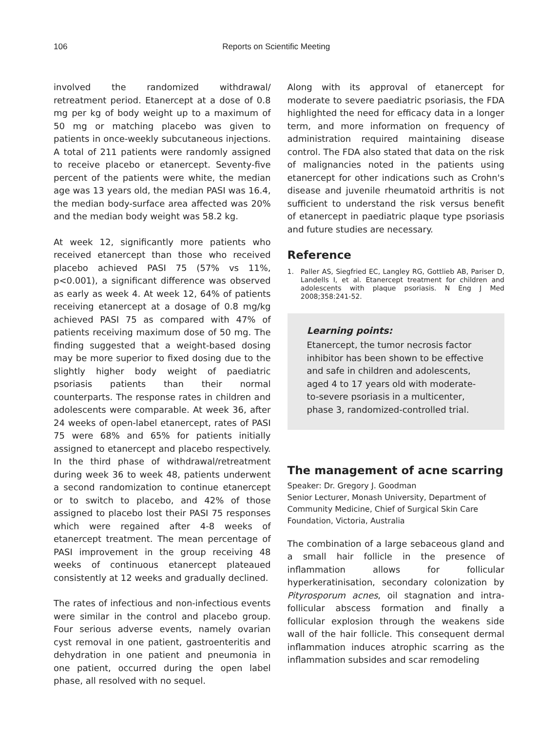106 Reports on Scientific Meeting
involved the randomized withdrawal/ retreatment period. Etanercept at a dose of 0.8 mg per kg of body weight up to a maximum of 50 mg or matching placebo was given to patients in once-weekly subcutaneous injections. A total of 211 patients were randomly assigned to receive placebo or etanercept. Seventy-five percent of the patients were white, the median age was 13 years old, the median PASI was 16.4, the median body-surface area affected was 20% and the median body weight was 58.2 kg.
At week 12, significantly more patients who received etanercept than those who received placebo achieved PASI 75 (57% vs 11%, p<0.001), a significant difference was observed as early as week 4. At week 12, 64% of patients receiving etanercept at a dosage of 0.8 mg/kg achieved PASI 75 as compared with 47% of patients receiving maximum dose of 50 mg. The finding suggested that a weight-based dosing may be more superior to fixed dosing due to the slightly higher body weight of paediatric psoriasis patients than their normal counterparts. The response rates in children and adolescents were comparable. At week 36, after 24 weeks of open-label etanercept, rates of PASI 75 were 68% and 65% for patients initially assigned to etanercept and placebo respectively. In the third phase of withdrawal/retreatment during week 36 to week 48, patients underwent a second randomization to continue etanercept or to switch to placebo, and 42% of those assigned to placebo lost their PASI 75 responses which were regained after 4-8 weeks of etanercept treatment. The mean percentage of PASI improvement in the group receiving 48 weeks of continuous etanercept plateaued consistently at 12 weeks and gradually declined.
The rates of infectious and non-infectious events were similar in the control and placebo group. Four serious adverse events, namely ovarian cyst removal in one patient, gastroenteritis and dehydration in one patient and pneumonia in one patient, occurred during the open label phase, all resolved with no sequel.
Along with its approval of etanercept for moderate to severe paediatric psoriasis, the FDA highlighted the need for efficacy data in a longer term, and more information on frequency of administration required maintaining disease control. The FDA also stated that data on the risk of malignancies noted in the patients using etanercept for other indications such as Crohn's disease and juvenile rheumatoid arthritis is not sufficient to understand the risk versus benefit of etanercept in paediatric plaque type psoriasis and future studies are necessary.
Reference
1. Paller AS, Siegfried EC, Langley RG, Gottlieb AB, Pariser D, Landells I, et al. Etanercept treatment for children and adolescents with plaque psoriasis. N Eng J Med 2008;358:241-52.
Learning points:
Etanercept, the tumor necrosis factor inhibitor has been shown to be effective and safe in children and adolescents, aged 4 to 17 years old with moderate-to-severe psoriasis in a multicenter, phase 3, randomized-controlled trial.
The management of acne scarring
Speaker: Dr. Gregory J. Goodman
Senior Lecturer, Monash University, Department of Community Medicine, Chief of Surgical Skin Care Foundation, Victoria, Australia
The combination of a large sebaceous gland and a small hair follicle in the presence of inflammation allows for follicular hyperkeratinisation, secondary colonization by Pityrosporum acnes, oil stagnation and intra-follicular abscess formation and finally a follicular explosion through the weakens side wall of the hair follicle. This consequent dermal inflammation induces atrophic scarring as the inflammation subsides and scar remodeling